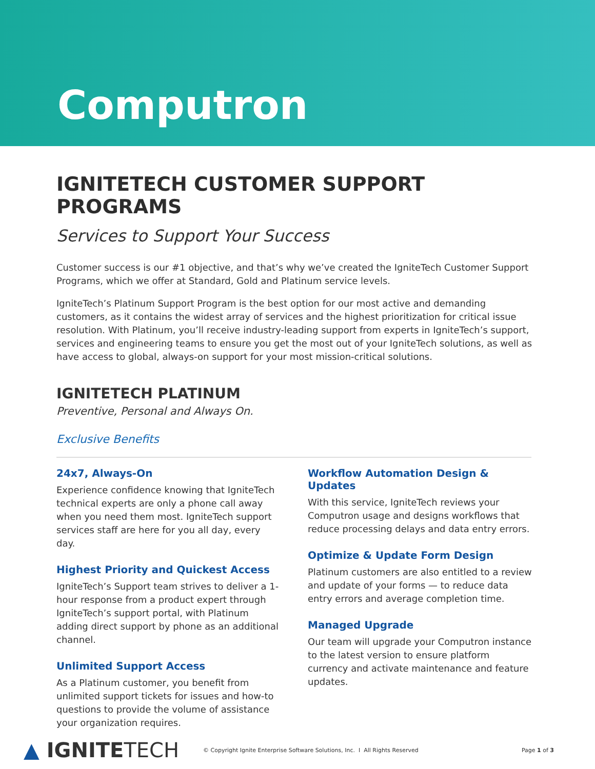Computron
IGNITETECH CUSTOMER SUPPORT PROGRAMS
Services to Support Your Success
Customer success is our #1 objective, and that’s why we’ve created the IgniteTech Customer Support Programs, which we offer at Standard, Gold and Platinum service levels.
IgniteTech’s Platinum Support Program is the best option for our most active and demanding customers, as it contains the widest array of services and the highest prioritization for critical issue resolution. With Platinum, you’ll receive industry-leading support from experts in IgniteTech’s support, services and engineering teams to ensure you get the most out of your IgniteTech solutions, as well as have access to global, always-on support for your most mission-critical solutions.
IGNITETECH PLATINUM
Preventive, Personal and Always On.
Exclusive Benefits
24x7, Always-On
Experience confidence knowing that IgniteTech technical experts are only a phone call away when you need them most. IgniteTech support services staff are here for you all day, every day.
Highest Priority and Quickest Access
IgniteTech’s Support team strives to deliver a 1-hour response from a product expert through IgniteTech’s support portal, with Platinum adding direct support by phone as an additional channel.
Unlimited Support Access
As a Platinum customer, you benefit from unlimited support tickets for issues and how-to questions to provide the volume of assistance your organization requires.
Workflow Automation Design & Updates
With this service, IgniteTech reviews your Computron usage and designs workflows that reduce processing delays and data entry errors.
Optimize & Update Form Design
Platinum customers are also entitled to a review and update of your forms — to reduce data entry errors and average completion time.
Managed Upgrade
Our team will upgrade your Computron instance to the latest version to ensure platform currency and activate maintenance and feature updates.
▲ IGNITETECH
© Copyright Ignite Enterprise Software Solutions, Inc. I All Rights Reserved
Page 1 of 3